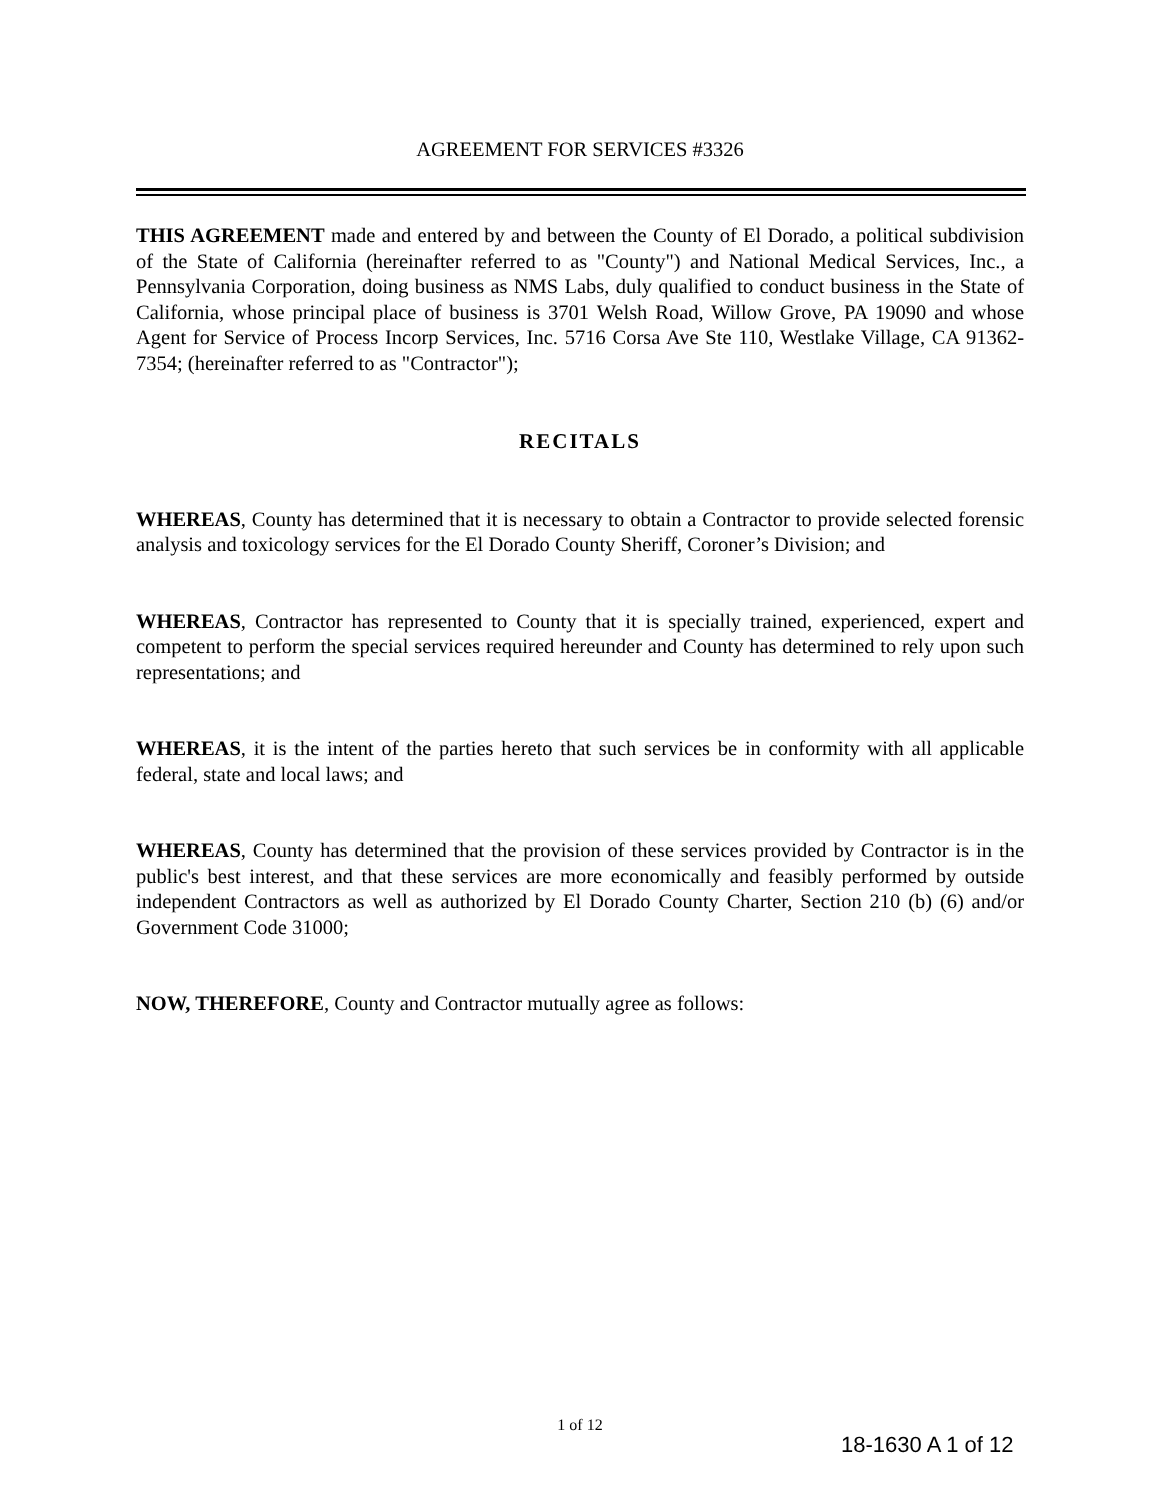AGREEMENT FOR SERVICES #3326
THIS AGREEMENT made and entered by and between the County of El Dorado, a political subdivision of the State of California (hereinafter referred to as "County") and National Medical Services, Inc., a Pennsylvania Corporation, doing business as NMS Labs, duly qualified to conduct business in the State of California, whose principal place of business is 3701 Welsh Road, Willow Grove, PA 19090 and whose Agent for Service of Process Incorp Services, Inc. 5716 Corsa Ave Ste 110, Westlake Village, CA 91362-7354; (hereinafter referred to as "Contractor");
RECITALS
WHEREAS, County has determined that it is necessary to obtain a Contractor to provide selected forensic analysis and toxicology services for the El Dorado County Sheriff, Coroner’s Division; and
WHEREAS, Contractor has represented to County that it is specially trained, experienced, expert and competent to perform the special services required hereunder and County has determined to rely upon such representations; and
WHEREAS, it is the intent of the parties hereto that such services be in conformity with all applicable federal, state and local laws; and
WHEREAS, County has determined that the provision of these services provided by Contractor is in the public's best interest, and that these services are more economically and feasibly performed by outside independent Contractors as well as authorized by El Dorado County Charter, Section 210 (b) (6) and/or Government Code 31000;
NOW, THEREFORE, County and Contractor mutually agree as follows:
1 of 12
18-1630 A 1 of 12